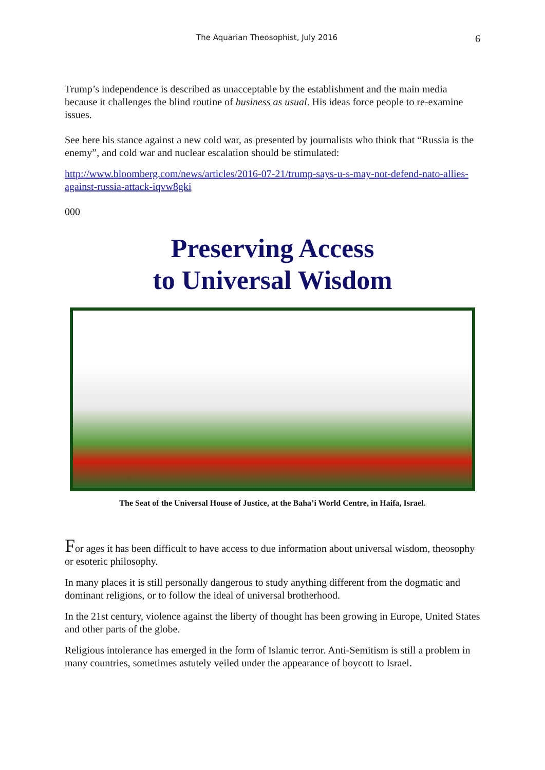The Aquarian Theosophist, July 2016 6
Trump’s independence is described as unacceptable by the establishment and the main media because it challenges the blind routine of business as usual. His ideas force people to re-examine issues.
See here his stance against a new cold war, as presented by journalists who think that “Russia is the enemy”, and cold war and nuclear escalation should be stimulated:
http://www.bloomberg.com/news/articles/2016-07-21/trump-says-u-s-may-not-defend-nato-allies-against-russia-attack-iqvw8gki
000
Preserving Access
to Universal Wisdom
The Seat of the Universal House of Justice, at the Baha’i World Centre, in Haifa, Israel.
For ages it has been difficult to have access to due information about universal wisdom, theosophy or esoteric philosophy.
In many places it is still personally dangerous to study anything different from the dogmatic and dominant religions, or to follow the ideal of universal brotherhood.
In the 21st century, violence against the liberty of thought has been growing in Europe, United States and other parts of the globe.
Religious intolerance has emerged in the form of Islamic terror. Anti-Semitism is still a problem in many countries, sometimes astutely veiled under the appearance of boycott to Israel.